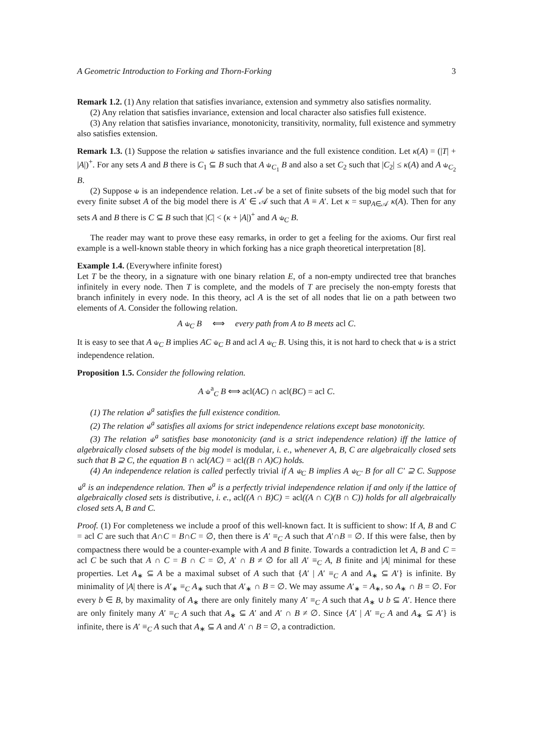A Geometric Introduction to Forking and Thorn-Forking 3
Remark 1.2. (1) Any relation that satisfies invariance, extension and symmetry also satisfies normality.
(2) Any relation that satisfies invariance, extension and local character also satisfies full existence.
(3) Any relation that satisfies invariance, monotonicity, transitivity, normality, full existence and symmetry also satisfies extension.
Remark 1.3. (1) Suppose the relation ⫝ satisfies invariance and the full existence condition. Let κ(A) = (|T| + |A|)<sup>+</sup>. For any sets A and B there is C<sub>1</sub> ⊆ B such that A ⫝<sub>C<sub>1</sub></sub> B and also a set C<sub>2</sub> such that |C<sub>2</sub>| ≤ κ(A) and A ⫝<sub>C<sub>2</sub></sub> B.
(2) Suppose ⫝ is an independence relation. Let 𝒜 be a set of finite subsets of the big model such that for every finite subset A of the big model there is A′ ∈ 𝒜 such that A ≡ A′. Let κ = sup<sub>A∈𝒜</sub> κ(A). Then for any sets A and B there is C ⊆ B such that |C| < (κ + |A|)<sup>+</sup> and A ⫝<sub>C</sub> B.
The reader may want to prove these easy remarks, in order to get a feeling for the axioms. Our first real example is a well-known stable theory in which forking has a nice graph theoretical interpretation [8].
Example 1.4. (Everywhere infinite forest)
Let T be the theory, in a signature with one binary relation E, of a non-empty undirected tree that branches infinitely in every node. Then T is complete, and the models of T are precisely the non-empty forests that branch infinitely in every node. In this theory, acl A is the set of all nodes that lie on a path between two elements of A. Consider the following relation.
A ⫝<sub>C</sub> B ⟺ every path from A to B meets acl C.
It is easy to see that A ⫝<sub>C</sub> B implies AC ⫝<sub>C</sub> B and acl A ⫝<sub>C</sub> B. Using this, it is not hard to check that ⫝ is a strict independence relation.
Proposition 1.5. Consider the following relation.
A ⫝<sup>a</sup><sub>C</sub> B ⟺ acl(AC) ∩ acl(BC) = acl C.
(1) The relation ⫝<sup>a</sup> satisfies the full existence condition.
(2) The relation ⫝<sup>a</sup> satisfies all axioms for strict independence relations except base monotonicity.
(3) The relation ⫝<sup>a</sup> satisfies base monotonicity (and is a strict independence relation) iff the lattice of algebraically closed subsets of the big model is modular, i. e., whenever A, B, C are algebraically closed sets such that B ⊇ C, the equation B ∩ acl(AC) = acl((B ∩ A)C) holds.
(4) An independence relation is called perfectly trivial if A ⫝<sub>C</sub> B implies A ⫝<sub>C′</sub> B for all C′ ⊇ C. Suppose ⫝<sup>a</sup> is an independence relation. Then ⫝<sup>a</sup> is a perfectly trivial independence relation if and only if the lattice of algebraically closed sets is distributive, i. e., acl((A ∩ B)C) = acl((A ∩ C)(B ∩ C)) holds for all algebraically closed sets A, B and C.
Proof. (1) For completeness we include a proof of this well-known fact. It is sufficient to show: If A, B and C = acl C are such that A∩C = B∩C = ∅, then there is A′ ≡<sub>C</sub> A such that A′∩B = ∅. If this were false, then by compactness there would be a counter-example with A and B finite. Towards a contradiction let A, B and C = acl C be such that A ∩ C = B ∩ C = ∅, A′ ∩ B ≠ ∅ for all A′ ≡<sub>C</sub> A, B finite and |A| minimal for these properties. Let A<sub>∗</sub> ⊆ A be a maximal subset of A such that {A′ | A′ ≡<sub>C</sub> A and A<sub>∗</sub> ⊆ A′} is infinite. By minimality of |A| there is A′<sub>∗</sub> ≡<sub>C</sub> A<sub>∗</sub> such that A′<sub>∗</sub> ∩ B = ∅. We may assume A′<sub>∗</sub> = A<sub>∗</sub>, so A<sub>∗</sub> ∩ B = ∅. For every b ∈ B, by maximality of A<sub>∗</sub> there are only finitely many A′ ≡<sub>C</sub> A such that A<sub>∗</sub> ∪ b ⊆ A′. Hence there are only finitely many A′ ≡<sub>C</sub> A such that A<sub>∗</sub> ⊆ A′ and A′ ∩ B ≠ ∅. Since {A′ | A′ ≡<sub>C</sub> A and A<sub>∗</sub> ⊆ A′} is infinite, there is A′ ≡<sub>C</sub> A such that A<sub>∗</sub> ⊆ A and A′ ∩ B = ∅, a contradiction.